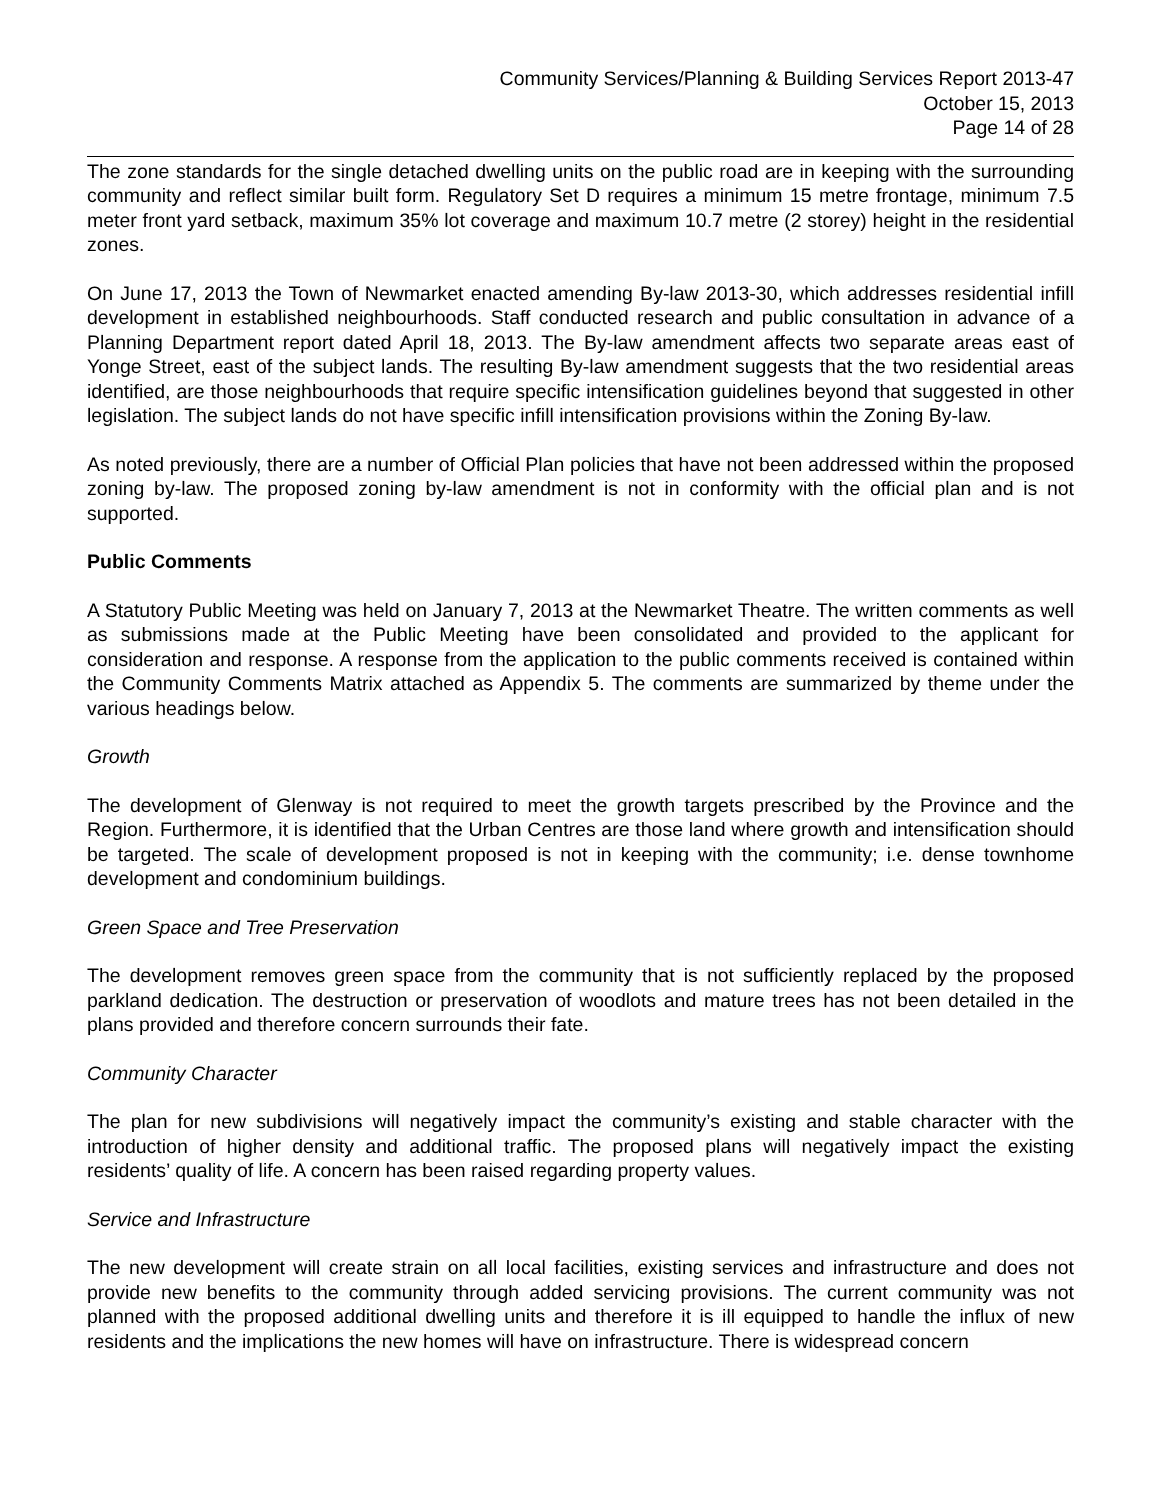Community Services/Planning & Building Services Report 2013-47
October 15, 2013
Page 14 of 28
The zone standards for the single detached dwelling units on the public road are in keeping with the surrounding community and reflect similar built form. Regulatory Set D requires a minimum 15 metre frontage, minimum 7.5 meter front yard setback, maximum 35% lot coverage and maximum 10.7 metre (2 storey) height in the residential zones.
On June 17, 2013 the Town of Newmarket enacted amending By-law 2013-30, which addresses residential infill development in established neighbourhoods. Staff conducted research and public consultation in advance of a Planning Department report dated April 18, 2013. The By-law amendment affects two separate areas east of Yonge Street, east of the subject lands. The resulting By-law amendment suggests that the two residential areas identified, are those neighbourhoods that require specific intensification guidelines beyond that suggested in other legislation. The subject lands do not have specific infill intensification provisions within the Zoning By-law.
As noted previously, there are a number of Official Plan policies that have not been addressed within the proposed zoning by-law. The proposed zoning by-law amendment is not in conformity with the official plan and is not supported.
Public Comments
A Statutory Public Meeting was held on January 7, 2013 at the Newmarket Theatre. The written comments as well as submissions made at the Public Meeting have been consolidated and provided to the applicant for consideration and response. A response from the application to the public comments received is contained within the Community Comments Matrix attached as Appendix 5. The comments are summarized by theme under the various headings below.
Growth
The development of Glenway is not required to meet the growth targets prescribed by the Province and the Region. Furthermore, it is identified that the Urban Centres are those land where growth and intensification should be targeted. The scale of development proposed is not in keeping with the community; i.e. dense townhome development and condominium buildings.
Green Space and Tree Preservation
The development removes green space from the community that is not sufficiently replaced by the proposed parkland dedication. The destruction or preservation of woodlots and mature trees has not been detailed in the plans provided and therefore concern surrounds their fate.
Community Character
The plan for new subdivisions will negatively impact the community’s existing and stable character with the introduction of higher density and additional traffic. The proposed plans will negatively impact the existing residents’ quality of life. A concern has been raised regarding property values.
Service and Infrastructure
The new development will create strain on all local facilities, existing services and infrastructure and does not provide new benefits to the community through added servicing provisions. The current community was not planned with the proposed additional dwelling units and therefore it is ill equipped to handle the influx of new residents and the implications the new homes will have on infrastructure. There is widespread concern